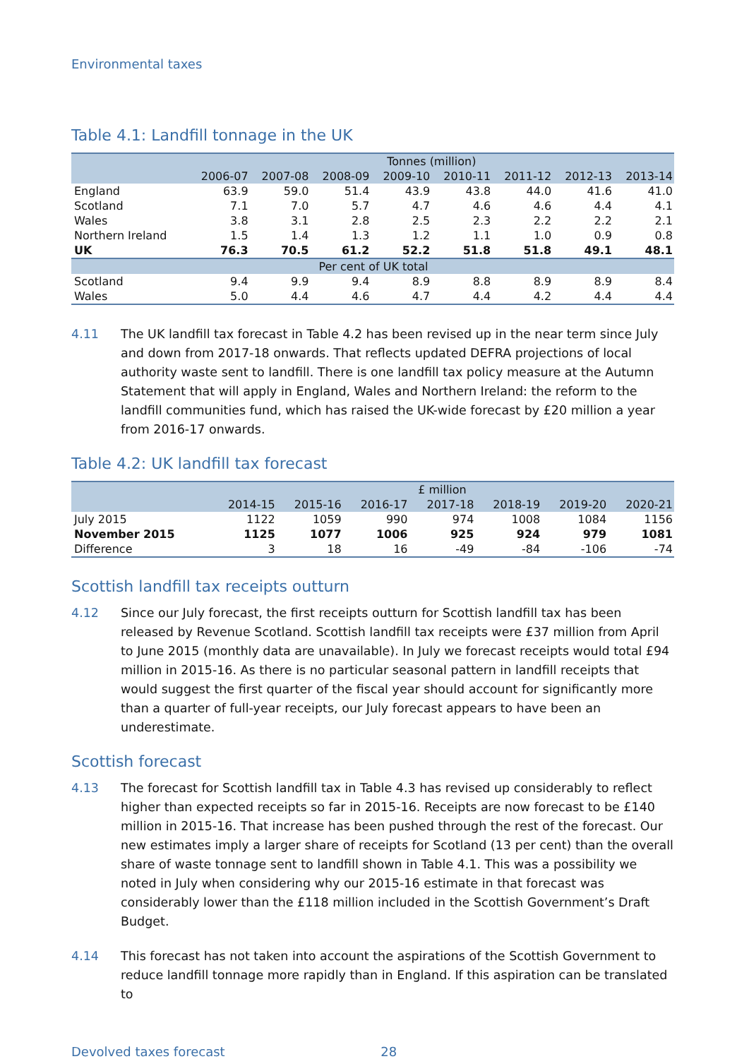Environmental taxes
Table 4.1: Landfill tonnage in the UK
| | Tonnes (million) | | | | | | | |
| | 2006-07 | 2007-08 | 2008-09 | 2009-10 | 2010-11 | 2011-12 | 2012-13 | 2013-14 |
| England | 63.9 | 59.0 | 51.4 | 43.9 | 43.8 | 44.0 | 41.6 | 41.0 |
| Scotland | 7.1 | 7.0 | 5.7 | 4.7 | 4.6 | 4.6 | 4.4 | 4.1 |
| Wales | 3.8 | 3.1 | 2.8 | 2.5 | 2.3 | 2.2 | 2.2 | 2.1 |
| Northern Ireland | 1.5 | 1.4 | 1.3 | 1.2 | 1.1 | 1.0 | 0.9 | 0.8 |
| UK | 76.3 | 70.5 | 61.2 | 52.2 | 51.8 | 51.8 | 49.1 | 48.1 |
| Per cent of UK total | | | | | | | | |
| Scotland | 9.4 | 9.9 | 9.4 | 8.9 | 8.8 | 8.9 | 8.9 | 8.4 |
| Wales | 5.0 | 4.4 | 4.6 | 4.7 | 4.4 | 4.2 | 4.4 | 4.4 |
4.11 The UK landfill tax forecast in Table 4.2 has been revised up in the near term since July and down from 2017-18 onwards. That reflects updated DEFRA projections of local authority waste sent to landfill. There is one landfill tax policy measure at the Autumn Statement that will apply in England, Wales and Northern Ireland: the reform to the landfill communities fund, which has raised the UK-wide forecast by £20 million a year from 2016-17 onwards.
Table 4.2: UK landfill tax forecast
| | £ million | | | | | | |
| | 2014-15 | 2015-16 | 2016-17 | 2017-18 | 2018-19 | 2019-20 | 2020-21 |
| July 2015 | 1122 | 1059 | 990 | 974 | 1008 | 1084 | 1156 |
| November 2015 | 1125 | 1077 | 1006 | 925 | 924 | 979 | 1081 |
| Difference | 3 | 18 | 16 | -49 | -84 | -106 | -74 |
Scottish landfill tax receipts outturn
4.12 Since our July forecast, the first receipts outturn for Scottish landfill tax has been released by Revenue Scotland. Scottish landfill tax receipts were £37 million from April to June 2015 (monthly data are unavailable). In July we forecast receipts would total £94 million in 2015-16. As there is no particular seasonal pattern in landfill receipts that would suggest the first quarter of the fiscal year should account for significantly more than a quarter of full-year receipts, our July forecast appears to have been an underestimate.
Scottish forecast
4.13 The forecast for Scottish landfill tax in Table 4.3 has revised up considerably to reflect higher than expected receipts so far in 2015-16. Receipts are now forecast to be £140 million in 2015-16. That increase has been pushed through the rest of the forecast. Our new estimates imply a larger share of receipts for Scotland (13 per cent) than the overall share of waste tonnage sent to landfill shown in Table 4.1. This was a possibility we noted in July when considering why our 2015-16 estimate in that forecast was considerably lower than the £118 million included in the Scottish Government’s Draft Budget.
4.14 This forecast has not taken into account the aspirations of the Scottish Government to reduce landfill tonnage more rapidly than in England. If this aspiration can be translated to
Devolved taxes forecast 28